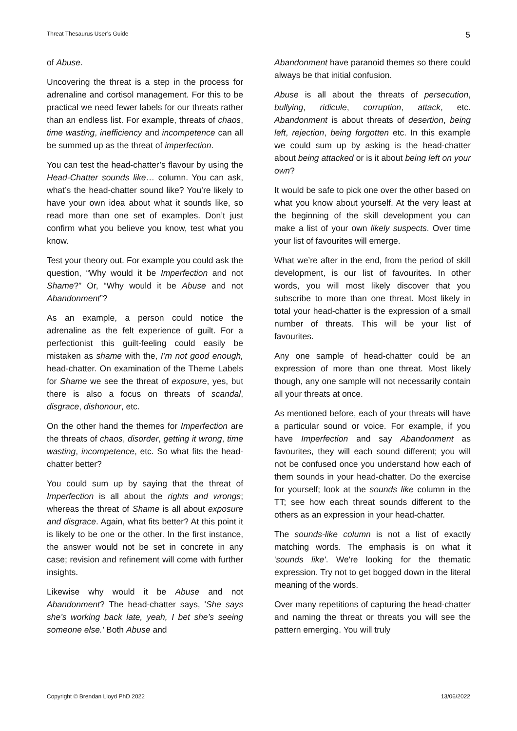Threat Thesaurus User’s Guide 5
of Abuse.
Uncovering the threat is a step in the process for adrenaline and cortisol management. For this to be practical we need fewer labels for our threats rather than an endless list. For example, threats of chaos, time wasting, inefficiency and incompetence can all be summed up as the threat of imperfection.
You can test the head-chatter’s flavour by using the Head-Chatter sounds like… column. You can ask, what’s the head-chatter sound like? You’re likely to have your own idea about what it sounds like, so read more than one set of examples. Don’t just confirm what you believe you know, test what you know.
Test your theory out. For example you could ask the question, “Why would it be Imperfection and not Shame?” Or, “Why would it be Abuse and not Abandonment”?
As an example, a person could notice the adrenaline as the felt experience of guilt. For a perfectionist this guilt-feeling could easily be mistaken as shame with the, I’m not good enough, head-chatter. On examination of the Theme Labels for Shame we see the threat of exposure, yes, but there is also a focus on threats of scandal, disgrace, dishonour, etc.
On the other hand the themes for Imperfection are the threats of chaos, disorder, getting it wrong, time wasting, incompetence, etc. So what fits the head-chatter better?
You could sum up by saying that the threat of Imperfection is all about the rights and wrongs; whereas the threat of Shame is all about exposure and disgrace. Again, what fits better? At this point it is likely to be one or the other. In the first instance, the answer would not be set in concrete in any case; revision and refinement will come with further insights.
Likewise why would it be Abuse and not Abandonment? The head-chatter says, 'She says she’s working back late, yeah, I bet she’s seeing someone else.' Both Abuse and
Abandonment have paranoid themes so there could always be that initial confusion.
Abuse is all about the threats of persecution, bullying, ridicule, corruption, attack, etc. Abandonment is about threats of desertion, being left, rejection, being forgotten etc. In this example we could sum up by asking is the head-chatter about being attacked or is it about being left on your own?
It would be safe to pick one over the other based on what you know about yourself. At the very least at the beginning of the skill development you can make a list of your own likely suspects. Over time your list of favourites will emerge.
What we’re after in the end, from the period of skill development, is our list of favourites. In other words, you will most likely discover that you subscribe to more than one threat. Most likely in total your head-chatter is the expression of a small number of threats. This will be your list of favourites.
Any one sample of head-chatter could be an expression of more than one threat. Most likely though, any one sample will not necessarily contain all your threats at once.
As mentioned before, each of your threats will have a particular sound or voice. For example, if you have Imperfection and say Abandonment as favourites, they will each sound different; you will not be confused once you understand how each of them sounds in your head-chatter. Do the exercise for yourself; look at the sounds like column in the TT; see how each threat sounds different to the others as an expression in your head-chatter.
The sounds-like column is not a list of exactly matching words. The emphasis is on what it 'sounds like'. We're looking for the thematic expression. Try not to get bogged down in the literal meaning of the words.
Over many repetitions of capturing the head-chatter and naming the threat or threats you will see the pattern emerging. You will truly
Copyright © Brendan Lloyd PhD 2022 13/06/2022